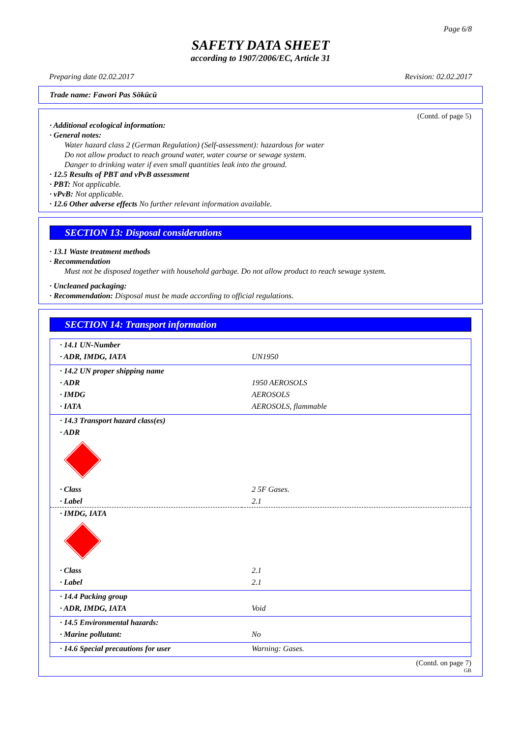Page 6/8
SAFETY DATA SHEET
according to 1907/2006/EC, Article 31
Preparing date 02.02.2017 Revision: 02.02.2017
Trade name: Fawori Pas Sökücü
(Contd. of page 5)
· Additional ecological information:
· General notes:
Water hazard class 2 (German Regulation) (Self-assessment): hazardous for water
Do not allow product to reach ground water, water course or sewage system.
Danger to drinking water if even small quantities leak into the ground.
· 12.5 Results of PBT and vPvB assessment
· PBT: Not applicable.
· vPvB: Not applicable.
· 12.6 Other adverse effects No further relevant information available.
SECTION 13: Disposal considerations
· 13.1 Waste treatment methods
· Recommendation
Must not be disposed together with household garbage. Do not allow product to reach sewage system.
· Uncleaned packaging:
· Recommendation: Disposal must be made according to official regulations.
SECTION 14: Transport information
| · 14.1 UN-Number | |
| · ADR, IMDG, IATA | UN1950 |
| · 14.2 UN proper shipping name | |
| · ADR | 1950 AEROSOLS |
| · IMDG | AEROSOLS |
| · IATA | AEROSOLS, flammable |
| · 14.3 Transport hazard class(es) | |
| · ADR | |
| · Class | 2 5F Gases. |
| · Label | 2.1 |
| · IMDG, IATA | |
| · Class | 2.1 |
| · Label | 2.1 |
| · 14.4 Packing group | |
| · ADR, IMDG, IATA | Void |
| · 14.5 Environmental hazards: | |
| · Marine pollutant: | No |
| · 14.6 Special precautions for user | Warning: Gases. |
(Contd. on page 7)
GB